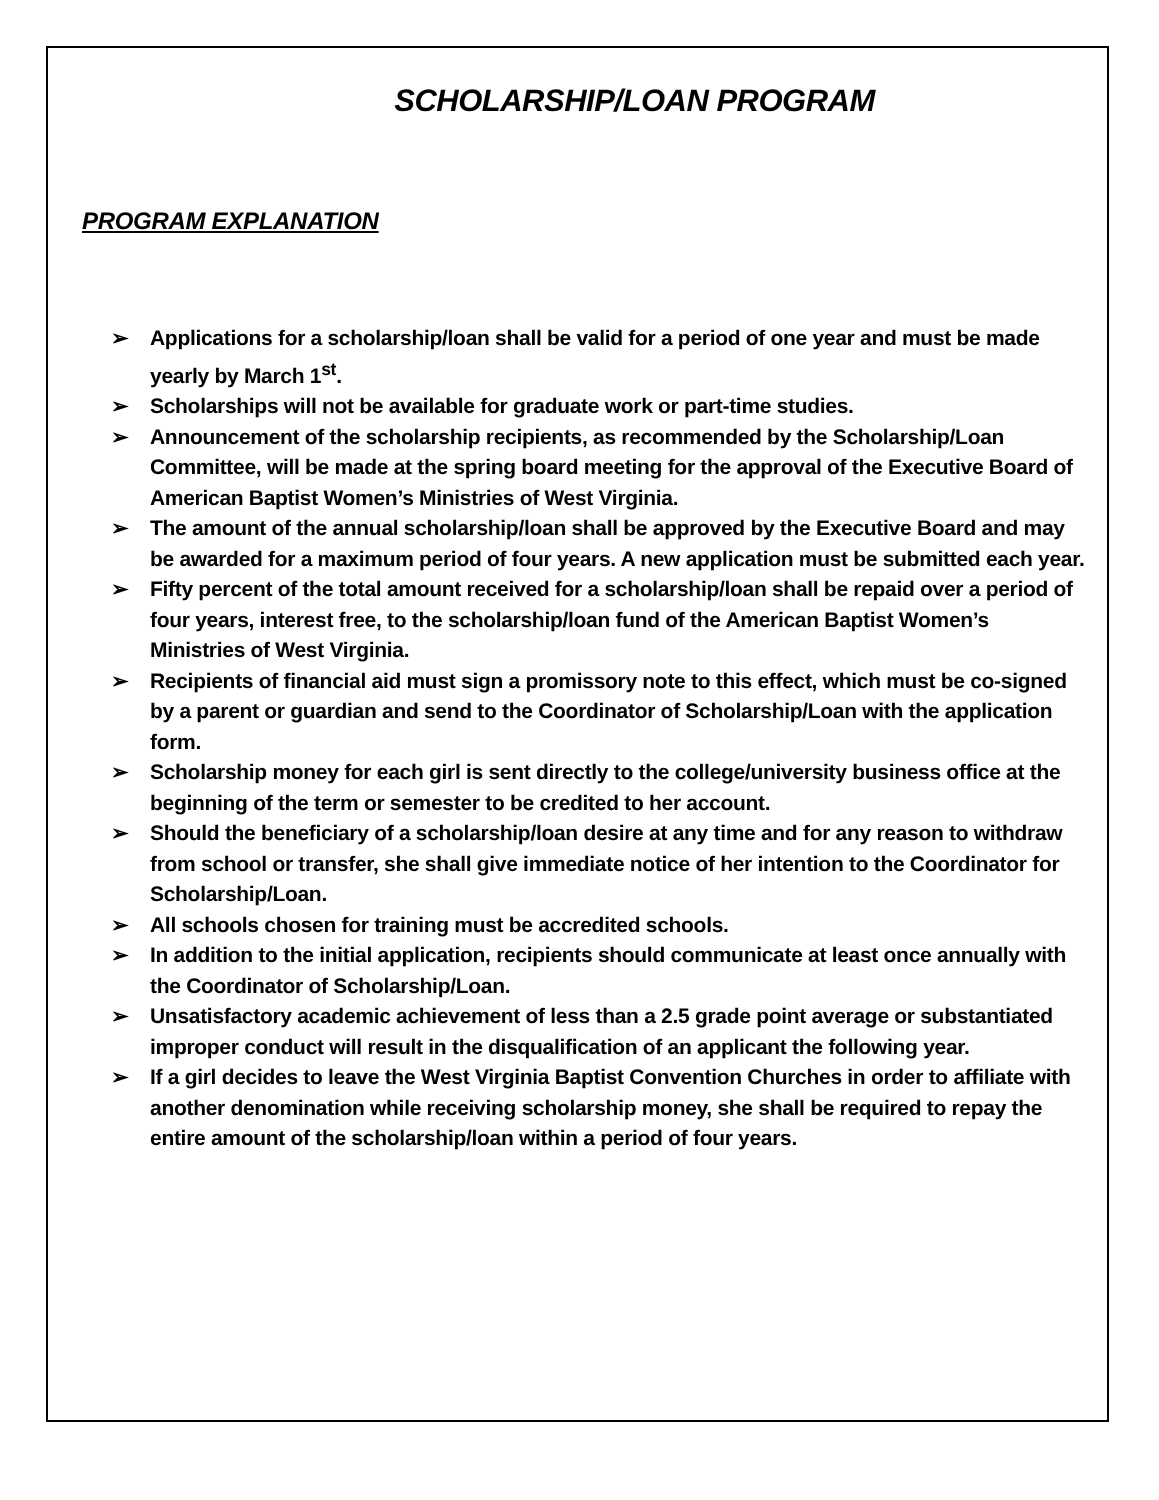SCHOLARSHIP/LOAN PROGRAM
PROGRAM EXPLANATION
➢ Applications for a scholarship/loan shall be valid for a period of one year and must be made yearly by March 1<sup>st</sup>.
➢ Scholarships will not be available for graduate work or part-time studies.
➢ Announcement of the scholarship recipients, as recommended by the Scholarship/Loan Committee, will be made at the spring board meeting for the approval of the Executive Board of American Baptist Women’s Ministries of West Virginia.
➢ The amount of the annual scholarship/loan shall be approved by the Executive Board and may be awarded for a maximum period of four years. A new application must be submitted each year.
➢ Fifty percent of the total amount received for a scholarship/loan shall be repaid over a period of four years, interest free, to the scholarship/loan fund of the American Baptist Women’s Ministries of West Virginia.
➢ Recipients of financial aid must sign a promissory note to this effect, which must be co-signed by a parent or guardian and send to the Coordinator of Scholarship/Loan with the application form.
➢ Scholarship money for each girl is sent directly to the college/university business office at the beginning of the term or semester to be credited to her account.
➢ Should the beneficiary of a scholarship/loan desire at any time and for any reason to withdraw from school or transfer, she shall give immediate notice of her intention to the Coordinator for Scholarship/Loan.
➢ All schools chosen for training must be accredited schools.
➢ In addition to the initial application, recipients should communicate at least once annually with the Coordinator of Scholarship/Loan.
➢ Unsatisfactory academic achievement of less than a 2.5 grade point average or substantiated improper conduct will result in the disqualification of an applicant the following year.
➢ If a girl decides to leave the West Virginia Baptist Convention Churches in order to affiliate with another denomination while receiving scholarship money, she shall be required to repay the entire amount of the scholarship/loan within a period of four years.